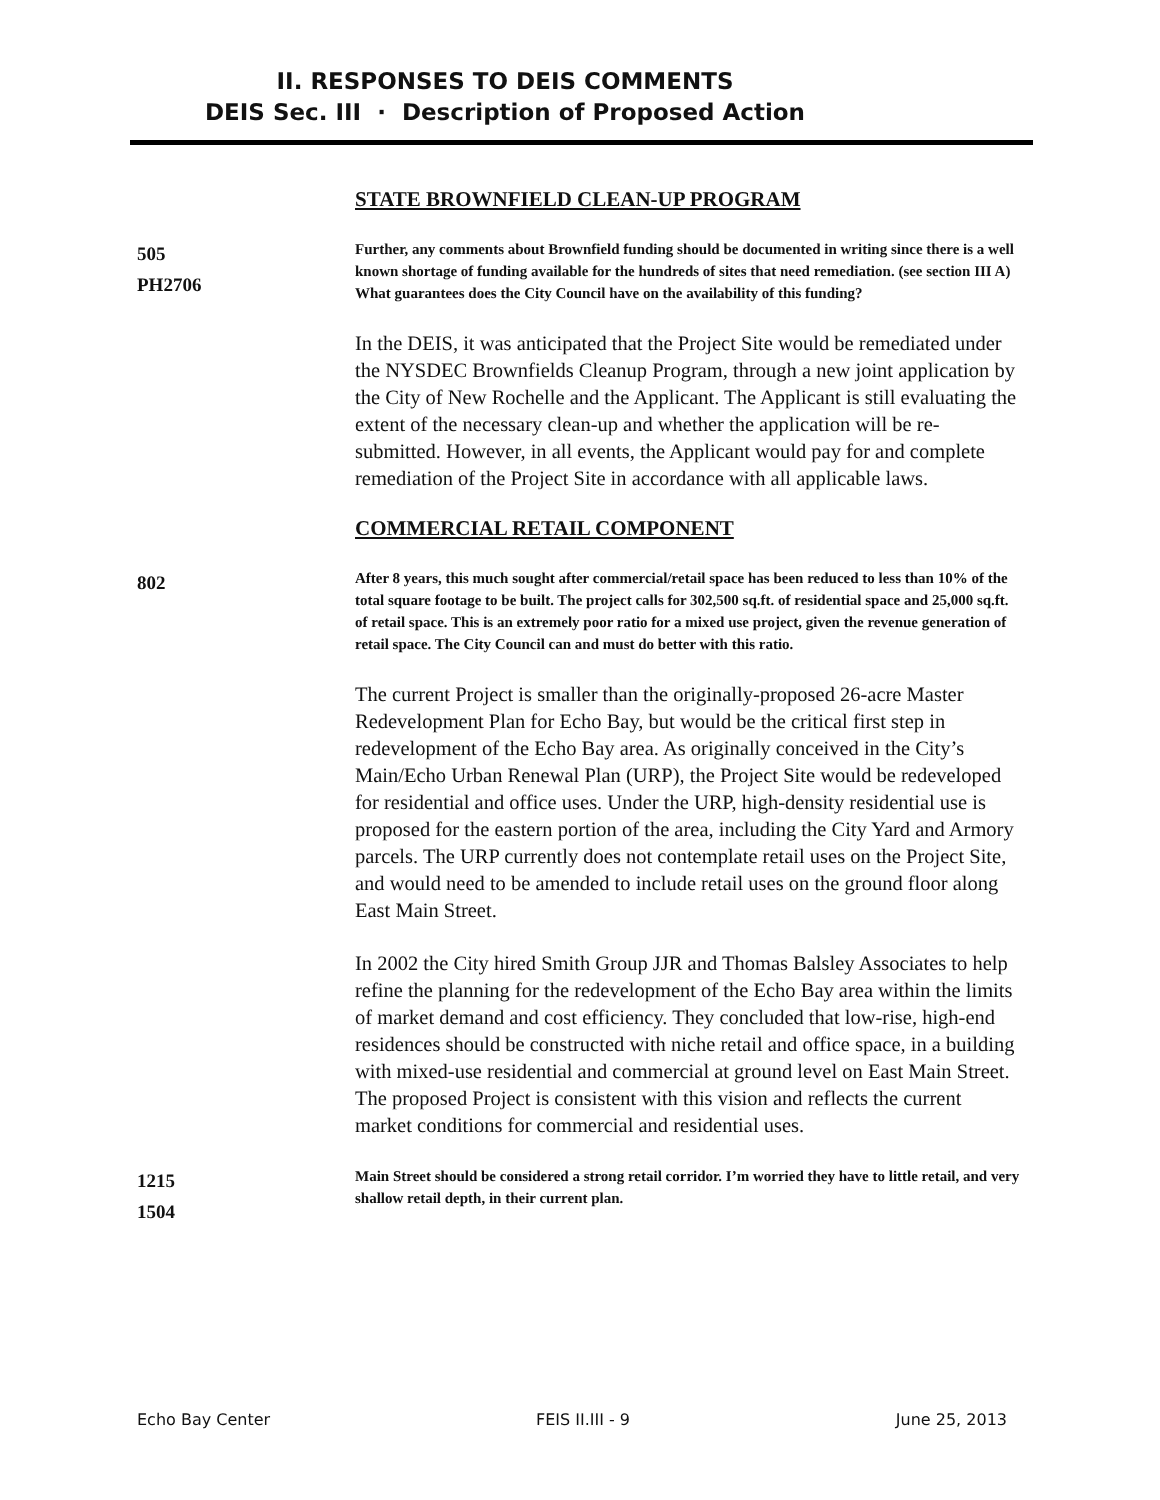II. RESPONSES TO DEIS COMMENTS
DEIS Sec. III · Description of Proposed Action
STATE BROWNFIELD CLEAN-UP PROGRAM
505
PH2706
Further, any comments about Brownfield funding should be documented in writing since there is a well known shortage of funding available for the hundreds of sites that need remediation. (see section III A) What guarantees does the City Council have on the availability of this funding?
In the DEIS, it was anticipated that the Project Site would be remediated under the NYSDEC Brownfields Cleanup Program, through a new joint application by the City of New Rochelle and the Applicant. The Applicant is still evaluating the extent of the necessary clean-up and whether the application will be re-submitted. However, in all events, the Applicant would pay for and complete remediation of the Project Site in accordance with all applicable laws.
COMMERCIAL RETAIL COMPONENT
802
After 8 years, this much sought after commercial/retail space has been reduced to less than 10% of the total square footage to be built. The project calls for 302,500 sq.ft. of residential space and 25,000 sq.ft. of retail space. This is an extremely poor ratio for a mixed use project, given the revenue generation of retail space. The City Council can and must do better with this ratio.
The current Project is smaller than the originally-proposed 26-acre Master Redevelopment Plan for Echo Bay, but would be the critical first step in redevelopment of the Echo Bay area. As originally conceived in the City’s Main/Echo Urban Renewal Plan (URP), the Project Site would be redeveloped for residential and office uses. Under the URP, high-density residential use is proposed for the eastern portion of the area, including the City Yard and Armory parcels. The URP currently does not contemplate retail uses on the Project Site, and would need to be amended to include retail uses on the ground floor along East Main Street.
In 2002 the City hired Smith Group JJR and Thomas Balsley Associates to help refine the planning for the redevelopment of the Echo Bay area within the limits of market demand and cost efficiency. They concluded that low-rise, high-end residences should be constructed with niche retail and office space, in a building with mixed-use residential and commercial at ground level on East Main Street. The proposed Project is consistent with this vision and reflects the current market conditions for commercial and residential uses.
1215
1504
Main Street should be considered a strong retail corridor. I’m worried they have to little retail, and very shallow retail depth, in their current plan.
Echo Bay Center FEIS II.III - 9 June 25, 2013